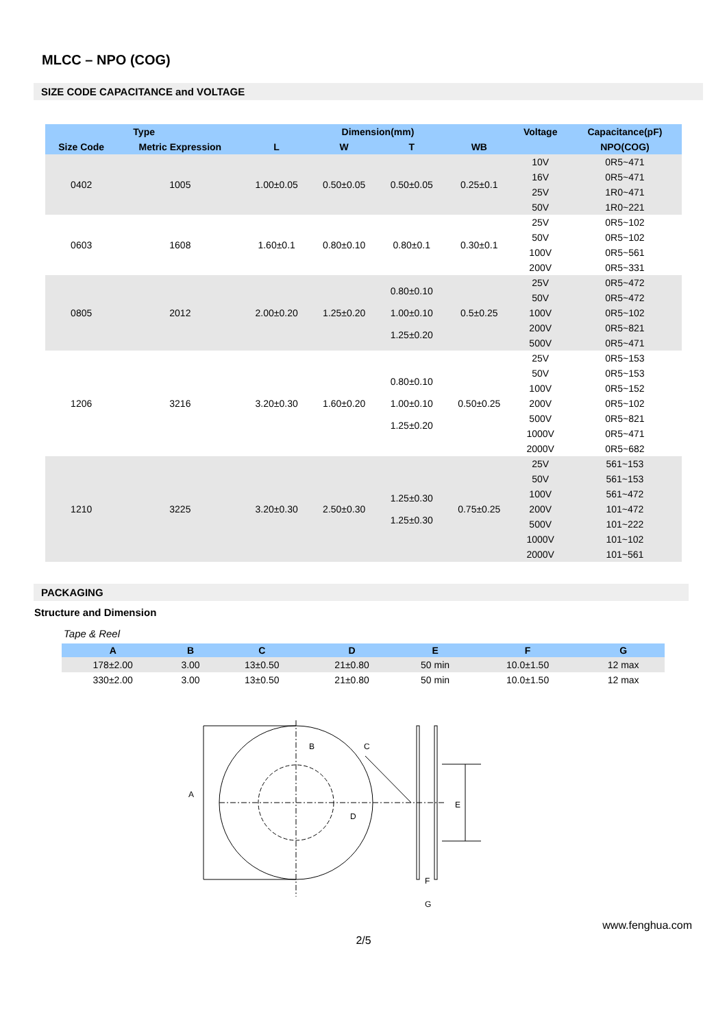MLCC – NPO (COG)
SIZE CODE CAPACITANCE and VOLTAGE
| Type | | Dimension(mm) | | | | Voltage | Capacitance(pF) |
| --- | --- | --- | --- | --- | --- | --- | --- |
| Size Code | Metric Expression | L | W | T | WB | | NPO(COG) |
| 0402 | 1005 | 1.00±0.05 | 0.50±0.05 | 0.50±0.05 | 0.25±0.1 | 10V | 0R5~471 |
| | | | | | | 16V | 0R5~471 |
| | | | | | | 25V | 1R0~471 |
| | | | | | | 50V | 1R0~221 |
| 0603 | 1608 | 1.60±0.1 | 0.80±0.10 | 0.80±0.1 | 0.30±0.1 | 25V | 0R5~102 |
| | | | | | | 50V | 0R5~102 |
| | | | | | | 100V | 0R5~561 |
| | | | | | | 200V | 0R5~331 |
| 0805 | 2012 | 2.00±0.20 | 1.25±0.20 | 0.80±0.10 1.00±0.10 1.25±0.20 | 0.5±0.25 | 25V | 0R5~472 |
| | | | | | | 50V | 0R5~472 |
| | | | | | | 100V | 0R5~102 |
| | | | | | | 200V | 0R5~821 |
| | | | | | | 500V | 0R5~471 |
| 1206 | 3216 | 3.20±0.30 | 1.60±0.20 | 0.80±0.10 1.00±0.10 1.25±0.20 | 0.50±0.25 | 25V | 0R5~153 |
| | | | | | | 50V | 0R5~153 |
| | | | | | | 100V | 0R5~152 |
| | | | | | | 200V | 0R5~102 |
| | | | | | | 500V | 0R5~821 |
| | | | | | | 1000V | 0R5~471 |
| | | | | | | 2000V | 0R5~682 |
| 1210 | 3225 | 3.20±0.30 | 2.50±0.30 | 1.25±0.30 1.25±0.30 | 0.75±0.25 | 25V | 561~153 |
| | | | | | | 50V | 561~153 |
| | | | | | | 100V | 561~472 |
| | | | | | | 200V | 101~472 |
| | | | | | | 500V | 101~222 |
| | | | | | | 1000V | 101~102 |
| | | | | | | 2000V | 101~561 |
PACKAGING
Structure and Dimension
Tape & Reel
| A | B | C | D | E | F | G |
| --- | --- | --- | --- | --- | --- | --- |
| 178±2.00 | 3.00 | 13±0.50 | 21±0.80 | 50 min | 10.0±1.50 | 12 max |
| 330±2.00 | 3.00 | 13±0.50 | 21±0.80 | 50 min | 10.0±1.50 | 12 max |
A
B
C
D
E
F
G
www.fenghua.com
2/5